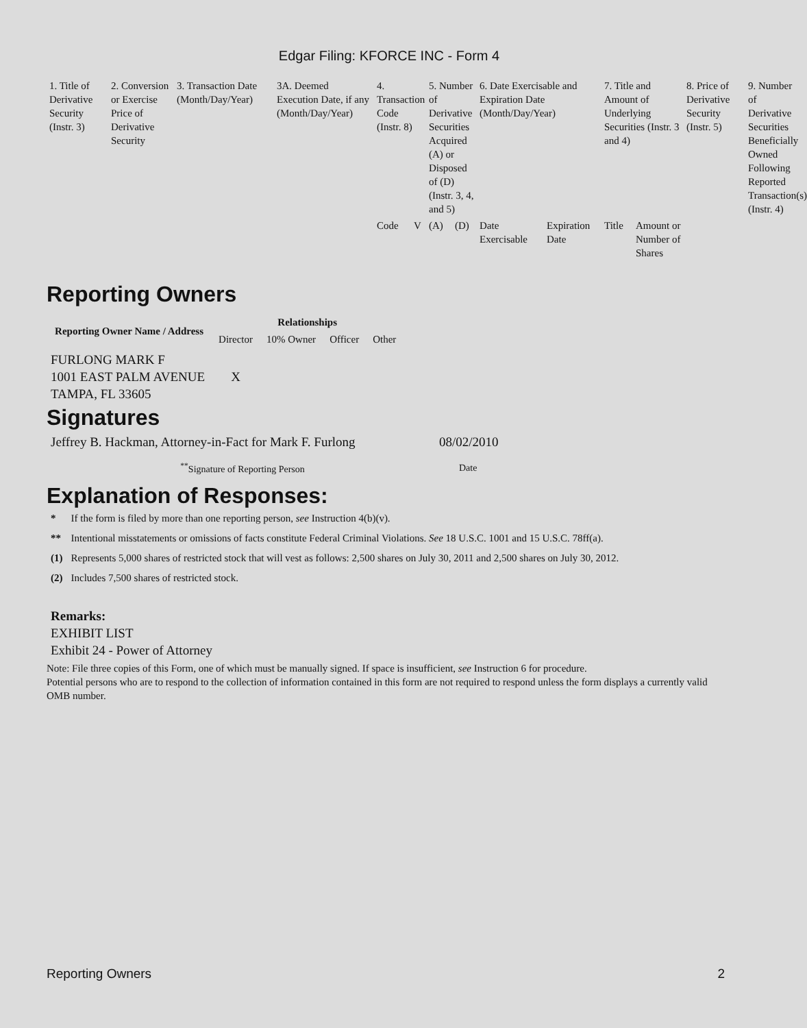Edgar Filing: KFORCE INC - Form 4
| 1. Title of Derivative Security (Instr. 3) | 2. Conversion or Exercise Price of Derivative Security | 3. Transaction Date (Month/Day/Year) | 3A. Deemed Execution Date, if any (Month/Day/Year) | 4. Transaction Code (Instr. 8) | | 5. Number of Derivative Securities Acquired (A) or Disposed of (D) (Instr. 3, 4, and 5) | | 6. Date Exercisable and Expiration Date (Month/Day/Year) | | 7. Title and Amount of Underlying Securities (Instr. 3 and 4) | | 8. Price of Derivative Security (Instr. 5) | 9. Number of Derivative Securities Beneficially Owned Following Reported Transaction(s) (Instr. 4) |
| | | | | Code | V | (A) | (D) | Date Exercisable | Expiration Date | Title | Amount or Number of Shares | | |
Reporting Owners
| Reporting Owner Name / Address | Relationships | | | |
| --- | --- | --- | --- | --- |
| | Director | 10% Owner | Officer | Other |
| FURLONG MARK F 1001 EAST PALM AVENUE TAMPA, FL 33605 | X | | | |
Signatures
| Jeffrey B. Hackman, Attorney-in-Fact for Mark F. Furlong | 08/02/2010 |
| <sup>**</sup> Signature of Reporting Person | Date |
Explanation of Responses:
| * | If the form is filed by more than one reporting person, see Instruction 4(b)(v). |
| ** | Intentional misstatements or omissions of facts constitute Federal Criminal Violations. See 18 U.S.C. 1001 and 15 U.S.C. 78ff(a). |
| (1) | Represents 5,000 shares of restricted stock that will vest as follows: 2,500 shares on July 30, 2011 and 2,500 shares on July 30, 2012. |
| (2) | Includes 7,500 shares of restricted stock. |
Remarks:
EXHIBIT LIST
Exhibit 24 - Power of Attorney
Note: File three copies of this Form, one of which must be manually signed. If space is insufficient, see Instruction 6 for procedure.
Potential persons who are to respond to the collection of information contained in this form are not required to respond unless the form displays a currently valid OMB number.
Reporting Owners 2